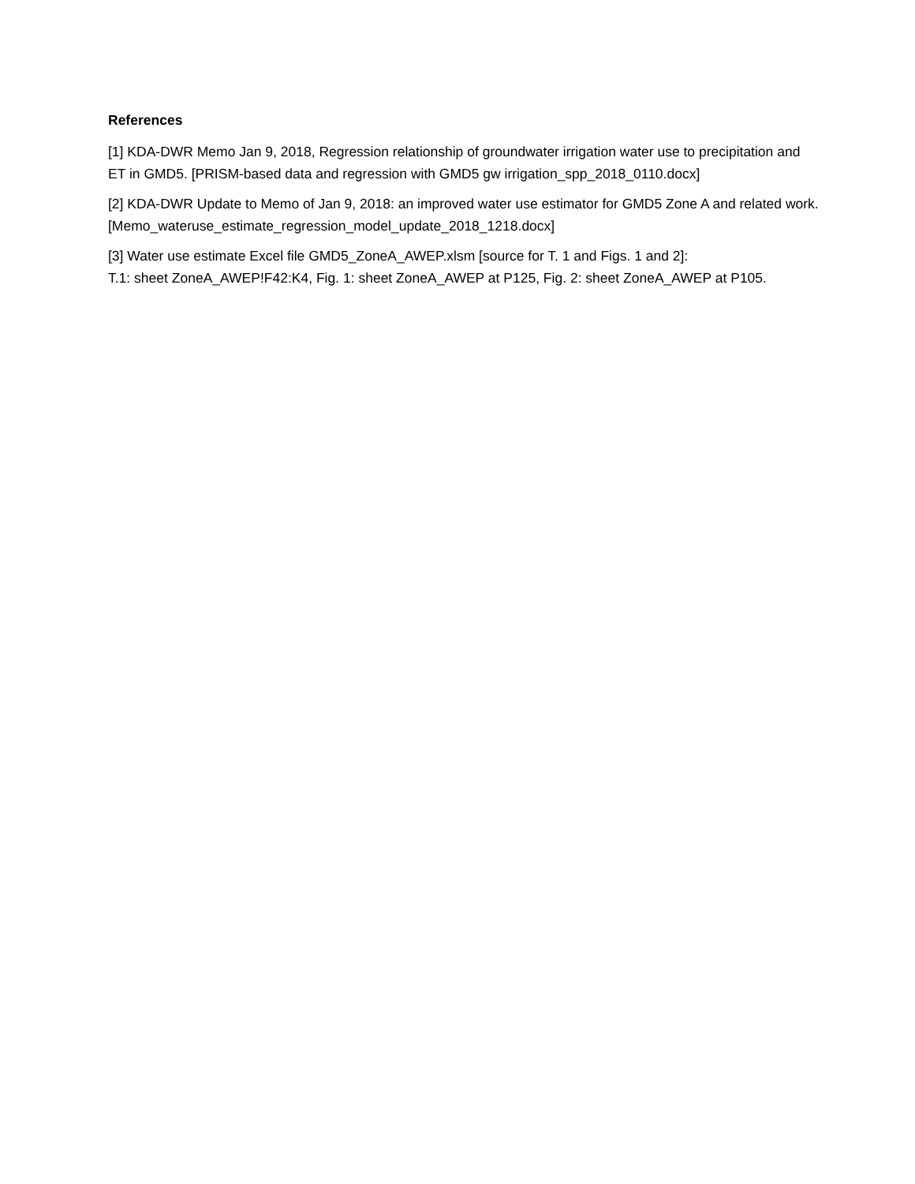References
[1] KDA-DWR Memo Jan 9, 2018, Regression relationship of groundwater irrigation water use to precipitation and ET in GMD5. [PRISM-based data and regression with GMD5 gw irrigation_spp_2018_0110.docx]
[2] KDA-DWR Update to Memo of Jan 9, 2018: an improved water use estimator for GMD5 Zone A and related work. [Memo_wateruse_estimate_regression_model_update_2018_1218.docx]
[3] Water use estimate Excel file GMD5_ZoneA_AWEP.xlsm [source for T. 1 and Figs. 1 and 2]:
T.1: sheet ZoneA_AWEP!F42:K4, Fig. 1: sheet ZoneA_AWEP at P125, Fig. 2: sheet ZoneA_AWEP at P105.